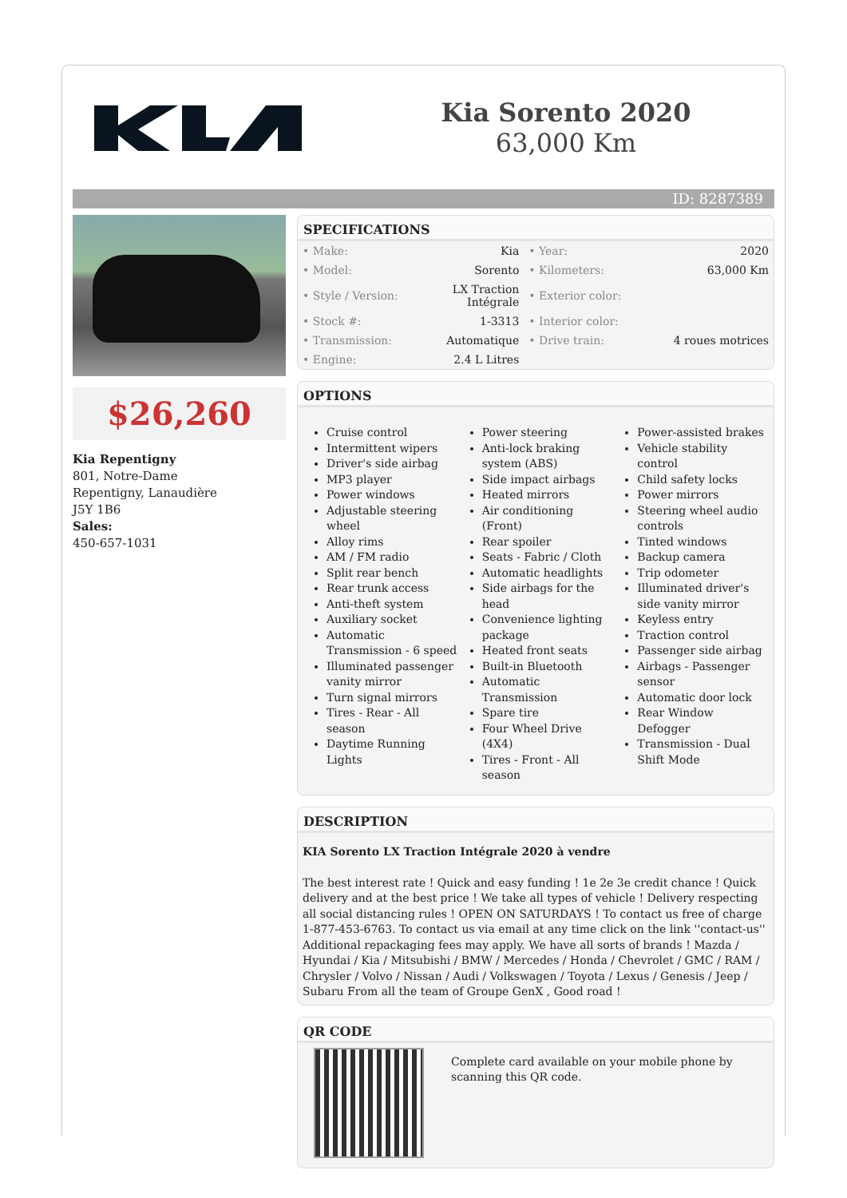Kia Sorento 2020
63,000 Km
ID: 8287389
$26,260
Kia Repentigny
801, Notre-Dame
Repentigny, Lanaudière
J5Y 1B6
Sales:
450-657-1031
SPECIFICATIONS
| • Make: | Kia | • Year: | 2020 |
| • Model: | Sorento | • Kilometers: | 63,000 Km |
| • Style / Version: | LX Traction Intégrale | • Exterior color: | |
| • Stock #: | 1-3313 | • Interior color: | |
| • Transmission: | Automatique | • Drive train: | 4 roues motrices |
| • Engine: | 2.4 L Litres | | |
OPTIONS
Cruise control
Intermittent wipers
Driver's side airbag
MP3 player
Power windows
Adjustable steering wheel
Alloy rims
AM / FM radio
Split rear bench
Rear trunk access
Anti-theft system
Auxiliary socket
Automatic Transmission - 6 speed
Illuminated passenger vanity mirror
Turn signal mirrors
Tires - Rear - All season
Daytime Running Lights
Power steering
Anti-lock braking system (ABS)
Side impact airbags
Heated mirrors
Air conditioning (Front)
Rear spoiler
Seats - Fabric / Cloth
Automatic headlights
Side airbags for the head
Convenience lighting package
Heated front seats
Built-in Bluetooth
Automatic Transmission
Spare tire
Four Wheel Drive (4X4)
Tires - Front - All season
Power-assisted brakes
Vehicle stability control
Child safety locks
Power mirrors
Steering wheel audio controls
Tinted windows
Backup camera
Trip odometer
Illuminated driver's side vanity mirror
Keyless entry
Traction control
Passenger side airbag
Airbags - Passenger sensor
Automatic door lock
Rear Window Defogger
Transmission - Dual Shift Mode
DESCRIPTION
KIA Sorento LX Traction Intégrale 2020 à vendre
The best interest rate ! Quick and easy funding ! 1e 2e 3e credit chance ! Quick delivery and at the best price ! We take all types of vehicle ! Delivery respecting all social distancing rules ! OPEN ON SATURDAYS ! To contact us free of charge 1-877-453-6763. To contact us via email at any time click on the link ''contact-us'' Additional repackaging fees may apply. We have all sorts of brands ! Mazda / Hyundai / Kia / Mitsubishi / BMW / Mercedes / Honda / Chevrolet / GMC / RAM / Chrysler / Volvo / Nissan / Audi / Volkswagen / Toyota / Lexus / Genesis / Jeep / Subaru From all the team of Groupe GenX , Good road !
QR CODE
Complete card available on your mobile phone by scanning this QR code.